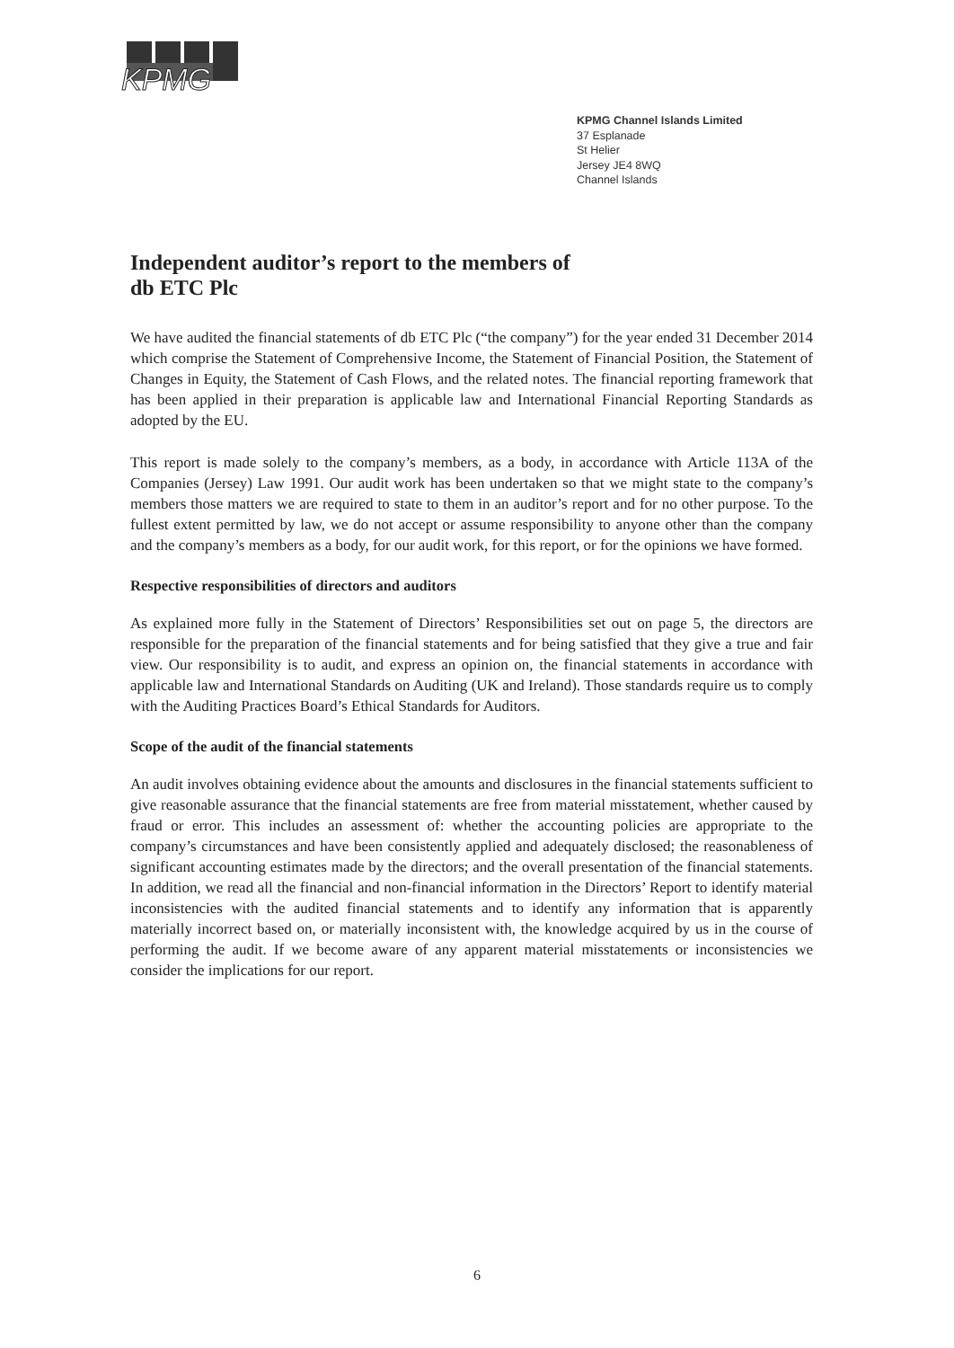KPMG
KPMG Channel Islands Limited
37 Esplanade
St Helier
Jersey JE4 8WQ
Channel Islands
Independent auditor’s report to the members of
db ETC Plc
We have audited the financial statements of db ETC Plc (“the company”) for the year ended 31 December 2014 which comprise the Statement of Comprehensive Income, the Statement of Financial Position, the Statement of Changes in Equity, the Statement of Cash Flows, and the related notes. The financial reporting framework that has been applied in their preparation is applicable law and International Financial Reporting Standards as adopted by the EU.
This report is made solely to the company’s members, as a body, in accordance with Article 113A of the Companies (Jersey) Law 1991. Our audit work has been undertaken so that we might state to the company’s members those matters we are required to state to them in an auditor’s report and for no other purpose. To the fullest extent permitted by law, we do not accept or assume responsibility to anyone other than the company and the company’s members as a body, for our audit work, for this report, or for the opinions we have formed.
Respective responsibilities of directors and auditors
As explained more fully in the Statement of Directors’ Responsibilities set out on page 5, the directors are responsible for the preparation of the financial statements and for being satisfied that they give a true and fair view. Our responsibility is to audit, and express an opinion on, the financial statements in accordance with applicable law and International Standards on Auditing (UK and Ireland). Those standards require us to comply with the Auditing Practices Board’s Ethical Standards for Auditors.
Scope of the audit of the financial statements
An audit involves obtaining evidence about the amounts and disclosures in the financial statements sufficient to give reasonable assurance that the financial statements are free from material misstatement, whether caused by fraud or error. This includes an assessment of: whether the accounting policies are appropriate to the company’s circumstances and have been consistently applied and adequately disclosed; the reasonableness of significant accounting estimates made by the directors; and the overall presentation of the financial statements. In addition, we read all the financial and non-financial information in the Directors’ Report to identify material inconsistencies with the audited financial statements and to identify any information that is apparently materially incorrect based on, or materially inconsistent with, the knowledge acquired by us in the course of performing the audit. If we become aware of any apparent material misstatements or inconsistencies we consider the implications for our report.
6